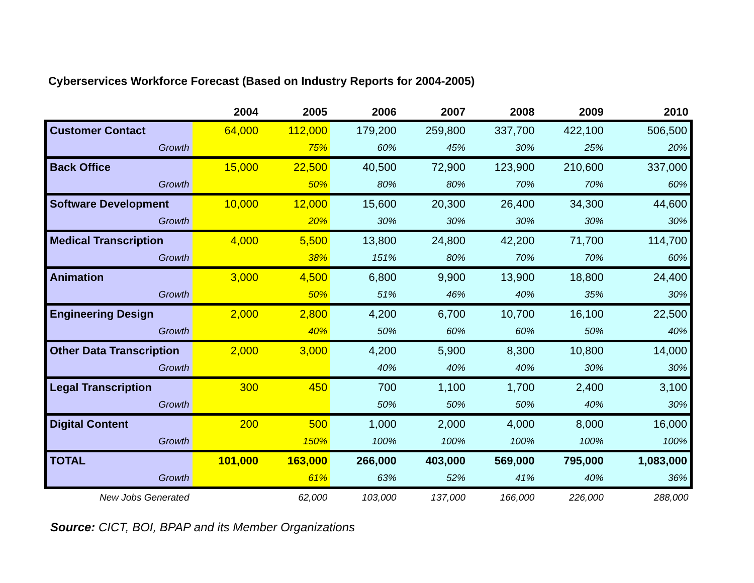Cyberservices Workforce Forecast (Based on Industry Reports for 2004-2005)
| | 2004 | 2005 | 2006 | 2007 | 2008 | 2009 | 2010 |
| --- | --- | --- | --- | --- | --- | --- | --- |
| Customer Contact | 64,000 | 112,000 | 179,200 | 259,800 | 337,700 | 422,100 | 506,500 |
| Growth | | 75% | 60% | 45% | 30% | 25% | 20% |
| Back Office | 15,000 | 22,500 | 40,500 | 72,900 | 123,900 | 210,600 | 337,000 |
| Growth | | 50% | 80% | 80% | 70% | 70% | 60% |
| Software Development | 10,000 | 12,000 | 15,600 | 20,300 | 26,400 | 34,300 | 44,600 |
| Growth | | 20% | 30% | 30% | 30% | 30% | 30% |
| Medical Transcription | 4,000 | 5,500 | 13,800 | 24,800 | 42,200 | 71,700 | 114,700 |
| Growth | | 38% | 151% | 80% | 70% | 70% | 60% |
| Animation | 3,000 | 4,500 | 6,800 | 9,900 | 13,900 | 18,800 | 24,400 |
| Growth | | 50% | 51% | 46% | 40% | 35% | 30% |
| Engineering Design | 2,000 | 2,800 | 4,200 | 6,700 | 10,700 | 16,100 | 22,500 |
| Growth | | 40% | 50% | 60% | 60% | 50% | 40% |
| Other Data Transcription | 2,000 | 3,000 | 4,200 | 5,900 | 8,300 | 10,800 | 14,000 |
| Growth | | | 40% | 40% | 40% | 30% | 30% |
| Legal Transcription | 300 | 450 | 700 | 1,100 | 1,700 | 2,400 | 3,100 |
| Growth | | | 50% | 50% | 50% | 40% | 30% |
| Digital Content | 200 | 500 | 1,000 | 2,000 | 4,000 | 8,000 | 16,000 |
| Growth | | 150% | 100% | 100% | 100% | 100% | 100% |
| TOTAL | 101,000 | 163,000 | 266,000 | 403,000 | 569,000 | 795,000 | 1,083,000 |
| Growth | | 61% | 63% | 52% | 41% | 40% | 36% |
| New Jobs Generated | | 62,000 | 103,000 | 137,000 | 166,000 | 226,000 | 288,000 |
Source: CICT, BOI, BPAP and its Member Organizations